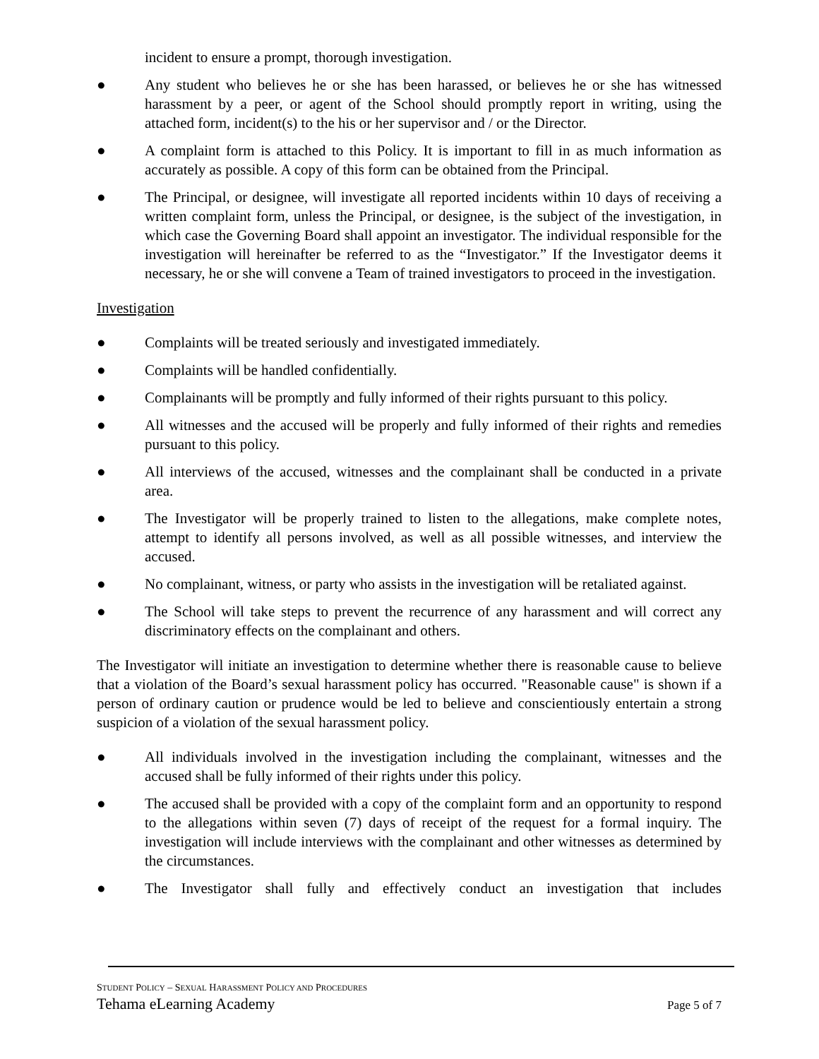incident to ensure a prompt, thorough investigation.
● Any student who believes he or she has been harassed, or believes he or she has witnessed harassment by a peer, or agent of the School should promptly report in writing, using the attached form, incident(s) to the his or her supervisor and / or the Director.
● A complaint form is attached to this Policy. It is important to fill in as much information as accurately as possible. A copy of this form can be obtained from the Principal.
● The Principal, or designee, will investigate all reported incidents within 10 days of receiving a written complaint form, unless the Principal, or designee, is the subject of the investigation, in which case the Governing Board shall appoint an investigator. The individual responsible for the investigation will hereinafter be referred to as the “Investigator.” If the Investigator deems it necessary, he or she will convene a Team of trained investigators to proceed in the investigation.
Investigation
● Complaints will be treated seriously and investigated immediately.
● Complaints will be handled confidentially.
● Complainants will be promptly and fully informed of their rights pursuant to this policy.
● All witnesses and the accused will be properly and fully informed of their rights and remedies pursuant to this policy.
● All interviews of the accused, witnesses and the complainant shall be conducted in a private area.
● The Investigator will be properly trained to listen to the allegations, make complete notes, attempt to identify all persons involved, as well as all possible witnesses, and interview the accused.
● No complainant, witness, or party who assists in the investigation will be retaliated against.
● The School will take steps to prevent the recurrence of any harassment and will correct any discriminatory effects on the complainant and others.
The Investigator will initiate an investigation to determine whether there is reasonable cause to believe that a violation of the Board’s sexual harassment policy has occurred. "Reasonable cause" is shown if a person of ordinary caution or prudence would be led to believe and conscientiously entertain a strong suspicion of a violation of the sexual harassment policy.
● All individuals involved in the investigation including the complainant, witnesses and the accused shall be fully informed of their rights under this policy.
● The accused shall be provided with a copy of the complaint form and an opportunity to respond to the allegations within seven (7) days of receipt of the request for a formal inquiry. The investigation will include interviews with the complainant and other witnesses as determined by the circumstances.
● The Investigator shall fully and effectively conduct an investigation that includes
STUDENT POLICY – SEXUAL HARASSMENT POLICY AND PROCEDURES
Tehama eLearning Academy Page 5 of 7